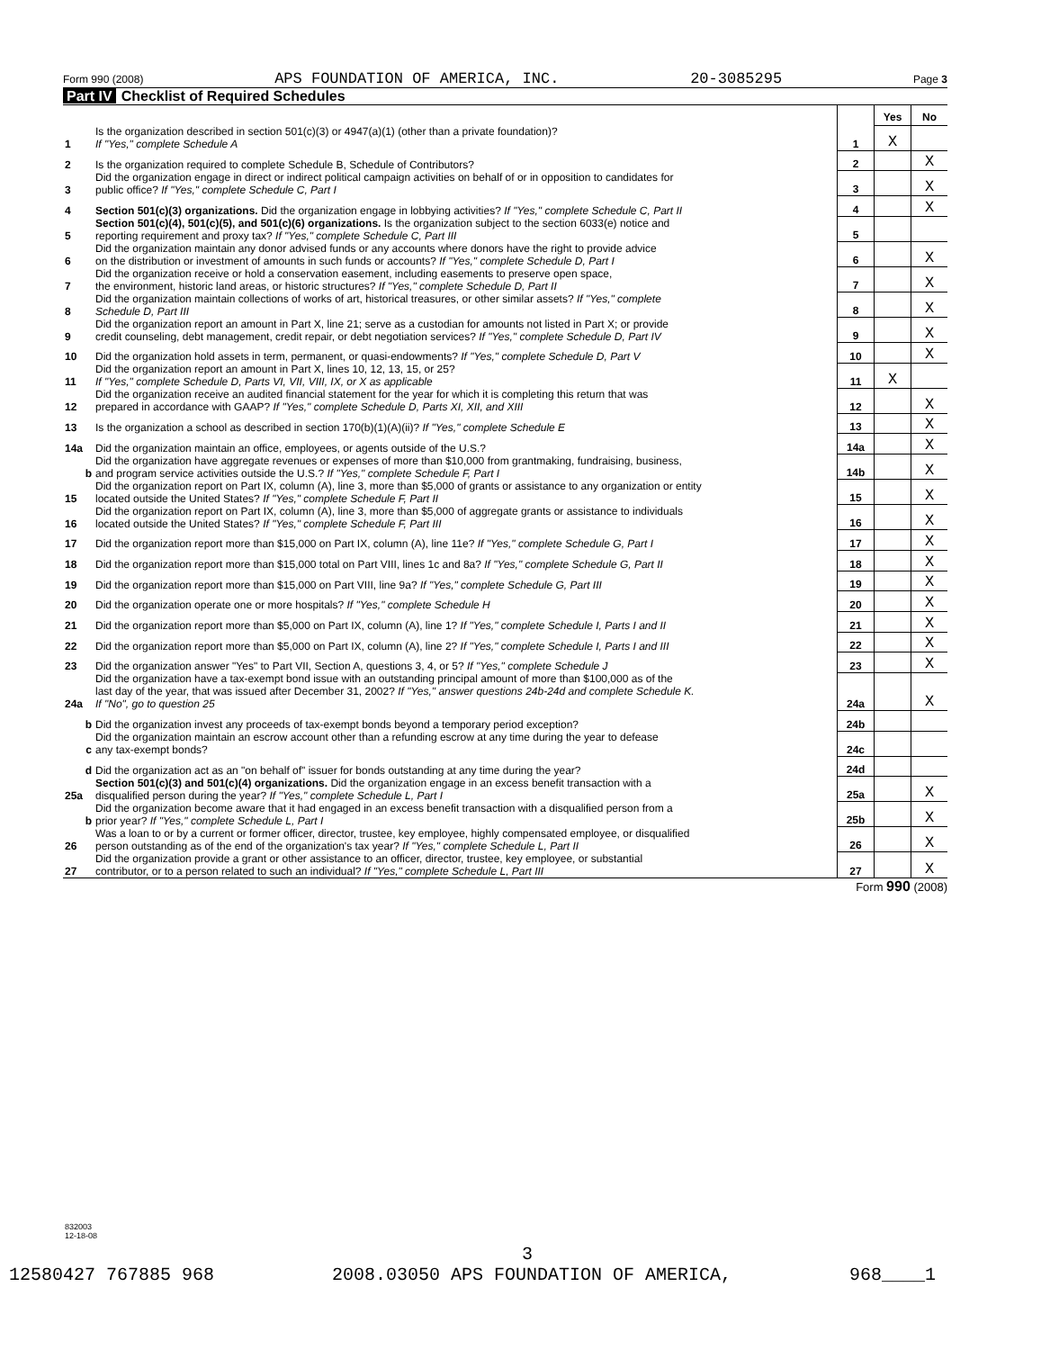Form 990 (2008) APS FOUNDATION OF AMERICA, INC. 20-3085295 Page 3
Part IV Checklist of Required Schedules
| | | | Yes | No |
| 1 | Is the organization described in section 501(c)(3) or 4947(a)(1) (other than a private foundation)? If "Yes," complete Schedule A | 1 | X | |
| 2 | Is the organization required to complete Schedule B, Schedule of Contributors? | 2 | | X |
| 3 | Did the organization engage in direct or indirect political campaign activities on behalf of or in opposition to candidates for public office? If "Yes," complete Schedule C, Part I | 3 | | X |
| 4 | Section 501(c)(3) organizations. Did the organization engage in lobbying activities? If "Yes," complete Schedule C, Part II | 4 | | X |
| 5 | Section 501(c)(4), 501(c)(5), and 501(c)(6) organizations. Is the organization subject to the section 6033(e) notice and reporting requirement and proxy tax? If "Yes," complete Schedule C, Part III | 5 | | |
| 6 | Did the organization maintain any donor advised funds or any accounts where donors have the right to provide advice on the distribution or investment of amounts in such funds or accounts? If "Yes," complete Schedule D, Part I | 6 | | X |
| 7 | Did the organization receive or hold a conservation easement, including easements to preserve open space, the environment, historic land areas, or historic structures? If "Yes," complete Schedule D, Part II | 7 | | X |
| 8 | Did the organization maintain collections of works of art, historical treasures, or other similar assets? If "Yes," complete Schedule D, Part III | 8 | | X |
| 9 | Did the organization report an amount in Part X, line 21; serve as a custodian for amounts not listed in Part X; or provide credit counseling, debt management, credit repair, or debt negotiation services? If "Yes," complete Schedule D, Part IV | 9 | | X |
| 10 | Did the organization hold assets in term, permanent, or quasi-endowments? If "Yes," complete Schedule D, Part V | 10 | | X |
| 11 | Did the organization report an amount in Part X, lines 10, 12, 13, 15, or 25? If "Yes," complete Schedule D, Parts VI, VII, VIII, IX, or X as applicable | 11 | X | |
| 12 | Did the organization receive an audited financial statement for the year for which it is completing this return that was prepared in accordance with GAAP? If "Yes," complete Schedule D, Parts XI, XII, and XIII | 12 | | X |
| 13 | Is the organization a school as described in section 170(b)(1)(A)(ii)? If "Yes," complete Schedule E | 13 | | X |
| 14a | Did the organization maintain an office, employees, or agents outside of the U.S.? | 14a | | X |
| b | Did the organization have aggregate revenues or expenses of more than $10,000 from grantmaking, fundraising, business, and program service activities outside the U.S.? If "Yes," complete Schedule F, Part I | 14b | | X |
| 15 | Did the organization report on Part IX, column (A), line 3, more than $5,000 of grants or assistance to any organization or entity located outside the United States? If "Yes," complete Schedule F, Part II | 15 | | X |
| 16 | Did the organization report on Part IX, column (A), line 3, more than $5,000 of aggregate grants or assistance to individuals located outside the United States? If "Yes," complete Schedule F, Part III | 16 | | X |
| 17 | Did the organization report more than $15,000 on Part IX, column (A), line 11e? If "Yes," complete Schedule G, Part I | 17 | | X |
| 18 | Did the organization report more than $15,000 total on Part VIII, lines 1c and 8a? If "Yes," complete Schedule G, Part II | 18 | | X |
| 19 | Did the organization report more than $15,000 on Part VIII, line 9a? If "Yes," complete Schedule G, Part III | 19 | | X |
| 20 | Did the organization operate one or more hospitals? If "Yes," complete Schedule H | 20 | | X |
| 21 | Did the organization report more than $5,000 on Part IX, column (A), line 1? If "Yes," complete Schedule I, Parts I and II | 21 | | X |
| 22 | Did the organization report more than $5,000 on Part IX, column (A), line 2? If "Yes," complete Schedule I, Parts I and III | 22 | | X |
| 23 | Did the organization answer "Yes" to Part VII, Section A, questions 3, 4, or 5? If "Yes," complete Schedule J | 23 | | X |
| 24a | Did the organization have a tax-exempt bond issue with an outstanding principal amount of more than $100,000 as of the last day of the year, that was issued after December 31, 2002? If "Yes," answer questions 24b-24d and complete Schedule K. If "No", go to question 25 | 24a | | X |
| b | Did the organization invest any proceeds of tax-exempt bonds beyond a temporary period exception? | 24b | | |
| c | Did the organization maintain an escrow account other than a refunding escrow at any time during the year to defease any tax-exempt bonds? | 24c | | |
| d | Did the organization act as an "on behalf of" issuer for bonds outstanding at any time during the year? | 24d | | |
| 25a | Section 501(c)(3) and 501(c)(4) organizations. Did the organization engage in an excess benefit transaction with a disqualified person during the year? If "Yes," complete Schedule L, Part I | 25a | | X |
| b | Did the organization become aware that it had engaged in an excess benefit transaction with a disqualified person from a prior year? If "Yes," complete Schedule L, Part I | 25b | | X |
| 26 | Was a loan to or by a current or former officer, director, trustee, key employee, highly compensated employee, or disqualified person outstanding as of the end of the organization's tax year? If "Yes," complete Schedule L, Part II | 26 | | X |
| 27 | Did the organization provide a grant or other assistance to an officer, director, trustee, key employee, or substantial contributor, or to a person related to such an individual? If "Yes," complete Schedule L, Part III | 27 | | X |
Form 990 (2008)
832003
12-18-08
3
12580427 767885 968 2008.03050 APS FOUNDATION OF AMERICA, 968____1